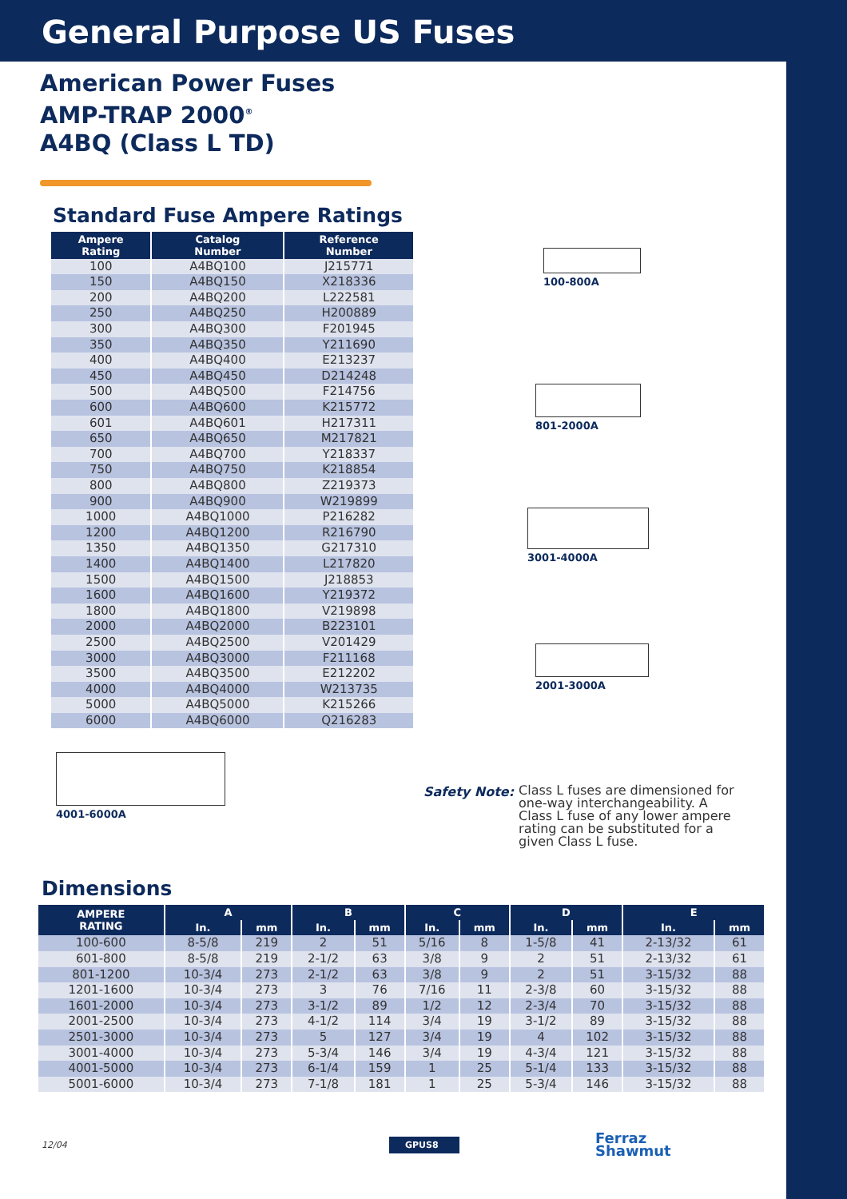General Purpose US Fuses
American Power Fuses
AMP-TRAP 2000<sup>®</sup>
A4BQ (Class L TD)
Standard Fuse Ampere Ratings
| Ampere Rating | Catalog Number | Reference Number |
| --- | --- | --- |
| 100 | A4BQ100 | J215771 |
| 150 | A4BQ150 | X218336 |
| 200 | A4BQ200 | L222581 |
| 250 | A4BQ250 | H200889 |
| 300 | A4BQ300 | F201945 |
| 350 | A4BQ350 | Y211690 |
| 400 | A4BQ400 | E213237 |
| 450 | A4BQ450 | D214248 |
| 500 | A4BQ500 | F214756 |
| 600 | A4BQ600 | K215772 |
| 601 | A4BQ601 | H217311 |
| 650 | A4BQ650 | M217821 |
| 700 | A4BQ700 | Y218337 |
| 750 | A4BQ750 | K218854 |
| 800 | A4BQ800 | Z219373 |
| 900 | A4BQ900 | W219899 |
| 1000 | A4BQ1000 | P216282 |
| 1200 | A4BQ1200 | R216790 |
| 1350 | A4BQ1350 | G217310 |
| 1400 | A4BQ1400 | L217820 |
| 1500 | A4BQ1500 | J218853 |
| 1600 | A4BQ1600 | Y219372 |
| 1800 | A4BQ1800 | V219898 |
| 2000 | A4BQ2000 | B223101 |
| 2500 | A4BQ2500 | V201429 |
| 3000 | A4BQ3000 | F211168 |
| 3500 | A4BQ3500 | E212202 |
| 4000 | A4BQ4000 | W213735 |
| 5000 | A4BQ5000 | K215266 |
| 6000 | A4BQ6000 | Q216283 |
100-800A
801-2000A
3001-4000A
2001-3000A
4001-6000A
Safety Note: Class L fuses are dimensioned for one-way interchangeability. A Class L fuse of any lower ampere rating can be substituted for a given Class L fuse.
Dimensions
| AMPERE RATING | A | | B | | C | | D | | E | |
| --- | --- | --- | --- | --- | --- | --- | --- | --- | --- | --- |
| | In. | mm | In. | mm | In. | mm | In. | mm | In. | mm |
| 100-600 | 8-5/8 | 219 | 2 | 51 | 5/16 | 8 | 1-5/8 | 41 | 2-13/32 | 61 |
| 601-800 | 8-5/8 | 219 | 2-1/2 | 63 | 3/8 | 9 | 2 | 51 | 2-13/32 | 61 |
| 801-1200 | 10-3/4 | 273 | 2-1/2 | 63 | 3/8 | 9 | 2 | 51 | 3-15/32 | 88 |
| 1201-1600 | 10-3/4 | 273 | 3 | 76 | 7/16 | 11 | 2-3/8 | 60 | 3-15/32 | 88 |
| 1601-2000 | 10-3/4 | 273 | 3-1/2 | 89 | 1/2 | 12 | 2-3/4 | 70 | 3-15/32 | 88 |
| 2001-2500 | 10-3/4 | 273 | 4-1/2 | 114 | 3/4 | 19 | 3-1/2 | 89 | 3-15/32 | 88 |
| 2501-3000 | 10-3/4 | 273 | 5 | 127 | 3/4 | 19 | 4 | 102 | 3-15/32 | 88 |
| 3001-4000 | 10-3/4 | 273 | 5-3/4 | 146 | 3/4 | 19 | 4-3/4 | 121 | 3-15/32 | 88 |
| 4001-5000 | 10-3/4 | 273 | 6-1/4 | 159 | 1 | 25 | 5-1/4 | 133 | 3-15/32 | 88 |
| 5001-6000 | 10-3/4 | 273 | 7-1/8 | 181 | 1 | 25 | 5-3/4 | 146 | 3-15/32 | 88 |
12/04 GPUS8 Ferraz
Shawmut